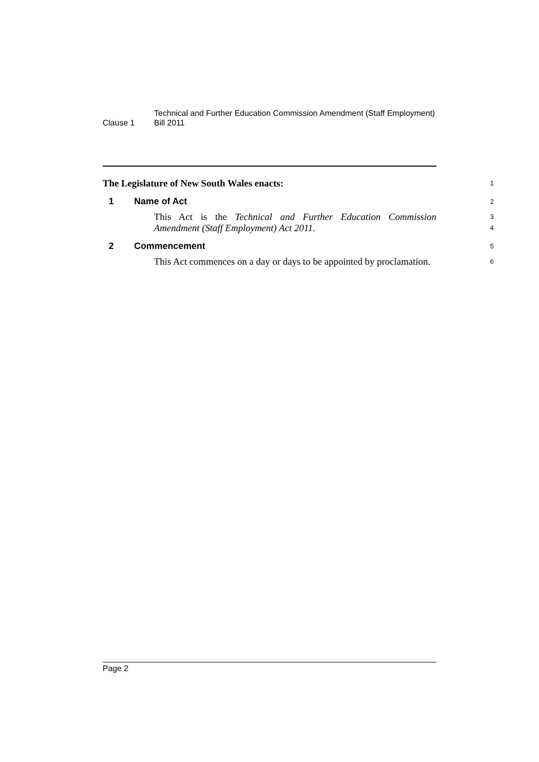Clause 1
Technical and Further Education Commission Amendment (Staff Employment) Bill 2011
The Legislature of New South Wales enacts:
1
1 Name of Act
2
This Act is the Technical and Further Education Commission Amendment (Staff Employment) Act 2011.
3
4
2 Commencement
5
This Act commences on a day or days to be appointed by proclamation.
6
Page 2